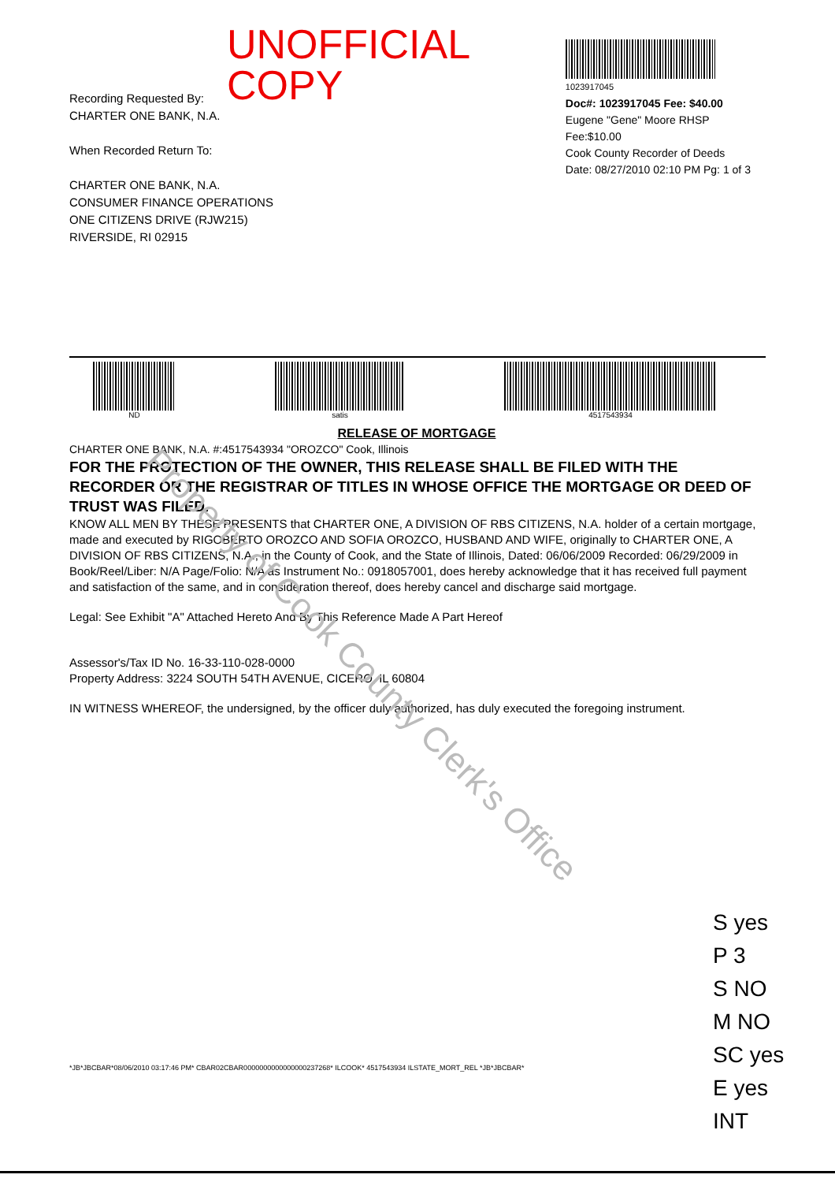Property of Cook County Clerk's Office
UNOFFICIAL COPY
Recording Requested By:
CHARTER ONE BANK, N.A.
When Recorded Return To:
CHARTER ONE BANK, N.A.
CONSUMER FINANCE OPERATIONS
ONE CITIZENS DRIVE (RJW215)
RIVERSIDE, RI 02915
1023917045
Doc#: 1023917045 Fee: $40.00
Eugene "Gene" Moore RHSP Fee:$10.00
Cook County Recorder of Deeds
Date: 08/27/2010 02:10 PM Pg: 1 of 3
ND satis 4517543934
RELEASE OF MORTGAGE
CHARTER ONE BANK, N.A. #:4517543934 "OROZCO" Cook, Illinois
FOR THE PROTECTION OF THE OWNER, THIS RELEASE SHALL BE FILED WITH THE RECORDER OR THE REGISTRAR OF TITLES IN WHOSE OFFICE THE MORTGAGE OR DEED OF TRUST WAS FILED.
KNOW ALL MEN BY THESE PRESENTS that CHARTER ONE, A DIVISION OF RBS CITIZENS, N.A. holder of a certain mortgage, made and executed by RIGOBERTO OROZCO AND SOFIA OROZCO, HUSBAND AND WIFE, originally to CHARTER ONE, A DIVISION OF RBS CITIZENS, N.A., in the County of Cook, and the State of Illinois, Dated: 06/06/2009 Recorded: 06/29/2009 in Book/Reel/Liber: N/A Page/Folio: N/A as Instrument No.: 0918057001, does hereby acknowledge that it has received full payment and satisfaction of the same, and in consideration thereof, does hereby cancel and discharge said mortgage.
Legal: See Exhibit "A" Attached Hereto And By This Reference Made A Part Hereof
Assessor's/Tax ID No. 16-33-110-028-0000
Property Address: 3224 SOUTH 54TH AVENUE, CICERO, IL 60804
IN WITNESS WHEREOF, the undersigned, by the officer duly authorized, has duly executed the foregoing instrument.
*JB*JBCBAR*08/06/2010 03:17:46 PM* CBAR02CBAR0000000000000000237268* ILCOOK* 4517543934 ILSTATE_MORT_REL *JB*JBCBAR*
S yes
P 3
S NO
M NO
SC yes
E yes
INT